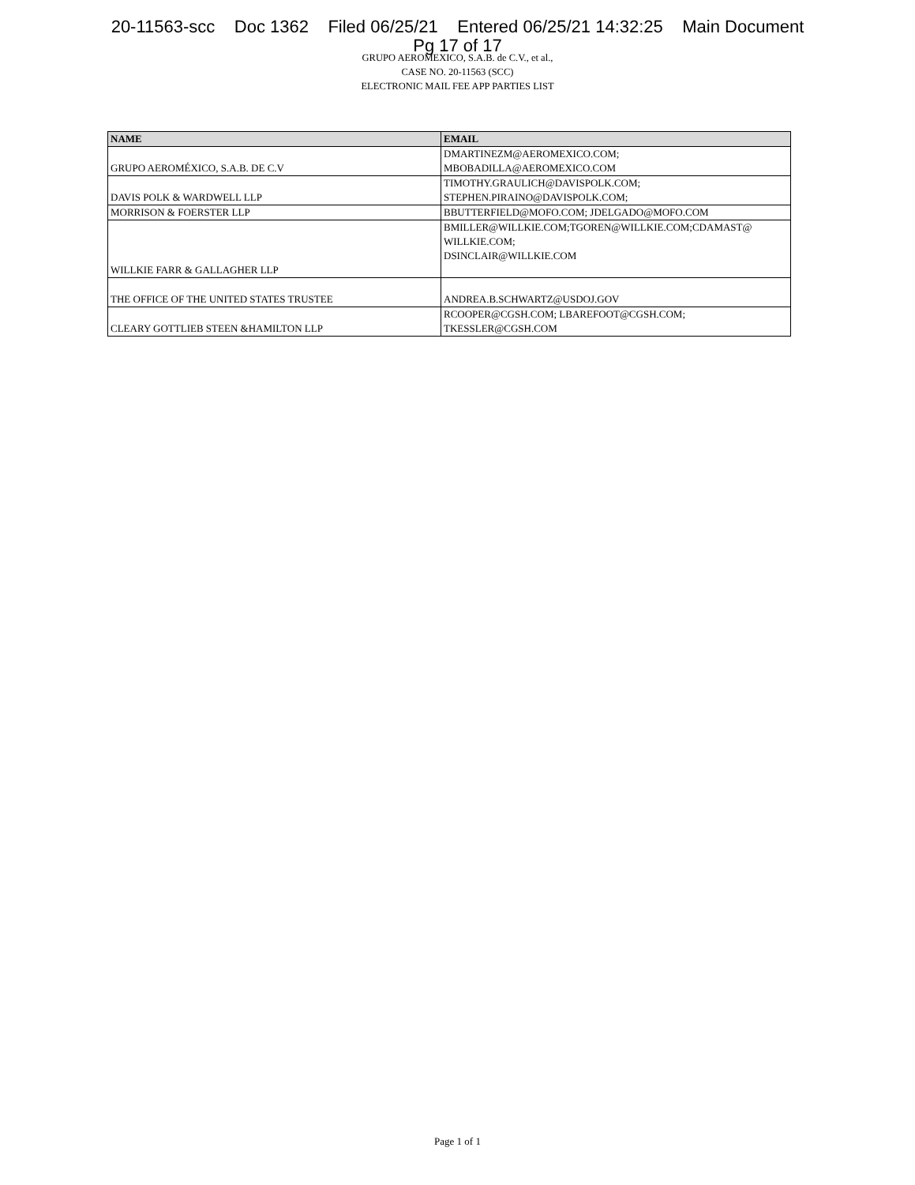20-11563-scc Doc 1362 Filed 06/25/21 Entered 06/25/21 14:32:25 Main Document
Pg 17 of 17
GRUPO AEROMEXICO, S.A.B. de C.V., et al.,
CASE NO. 20-11563 (SCC)
ELECTRONIC MAIL FEE APP PARTIES LIST
| NAME | EMAIL |
| --- | --- |
| GRUPO AEROMÉXICO, S.A.B. DE C.V | DMARTINEZM@AEROMEXICO.COM; MBOBADILLA@AEROMEXICO.COM |
| DAVIS POLK & WARDWELL LLP | TIMOTHY.GRAULICH@DAVISPOLK.COM; STEPHEN.PIRAINO@DAVISPOLK.COM; |
| MORRISON & FOERSTER LLP | BBUTTERFIELD@MOFO.COM; JDELGADO@MOFO.COM |
| WILLKIE FARR & GALLAGHER LLP | BMILLER@WILLKIE.COM;TGOREN@WILLKIE.COM;CDAMAST@ WILLKIE.COM; DSINCLAIR@WILLKIE.COM |
| THE OFFICE OF THE UNITED STATES TRUSTEE | ANDREA.B.SCHWARTZ@USDOJ.GOV |
| CLEARY GOTTLIEB STEEN &HAMILTON LLP | RCOOPER@CGSH.COM; LBAREFOOT@CGSH.COM; TKESSLER@CGSH.COM |
Page 1 of 1